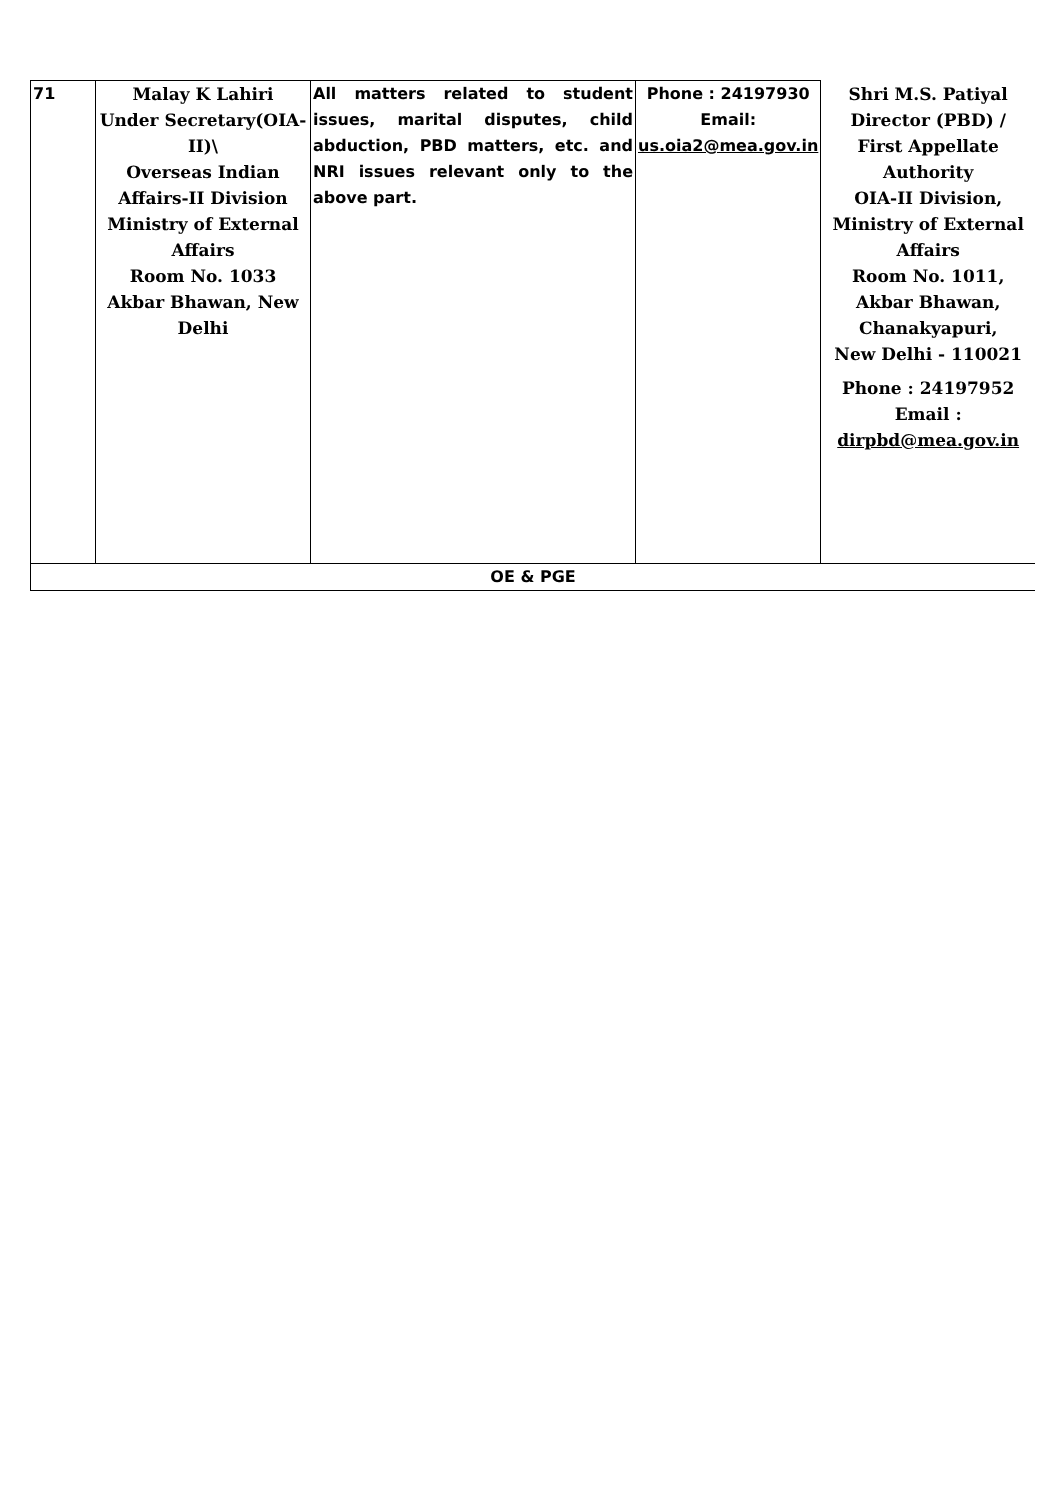| 71 | Malay K Lahiri Under Secretary(OIA-II)\ Overseas Indian Affairs-II Division Ministry of External Affairs Room No. 1033 Akbar Bhawan, New Delhi | All matters related to student issues, marital disputes, child abduction, PBD matters, etc. and NRI issues relevant only to the above part. | Phone : 24197930 Email: us.oia2@mea.gov.in | Shri M.S. Patiyal Director (PBD) / First Appellate Authority OIA-II Division, Ministry of External Affairs Room No. 1011, Akbar Bhawan, Chanakyapuri, New Delhi - 110021 Phone : 24197952 Email : dirpbd@mea.gov.in |
| OE & PGE | | | | |